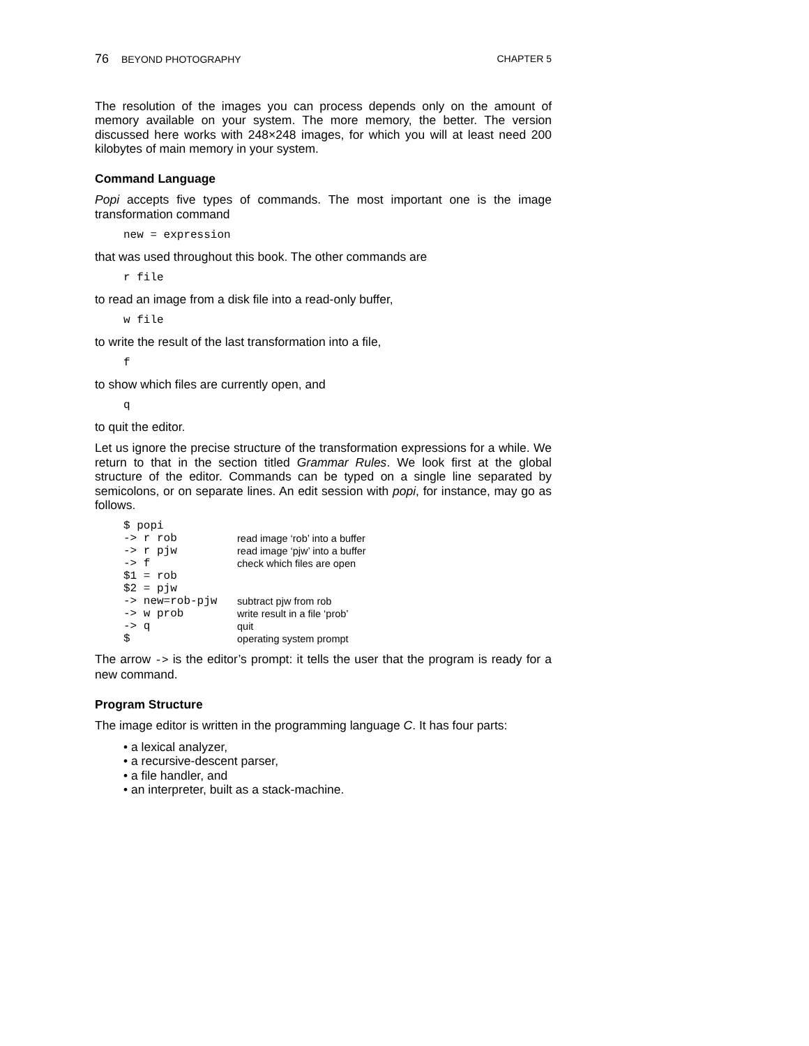76 BEYOND PHOTOGRAPHY CHAPTER 5
The resolution of the images you can process depends only on the amount of memory available on your system. The more memory, the better. The version discussed here works with 248×248 images, for which you will at least need 200 kilobytes of main memory in your system.
Command Language
Popi accepts five types of commands. The most important one is the image transformation command
new = expression
that was used throughout this book. The other commands are
r file
to read an image from a disk file into a read-only buffer,
w file
to write the result of the last transformation into a file,
f
to show which files are currently open, and
q
to quit the editor.
Let us ignore the precise structure of the transformation expressions for a while. We return to that in the section titled Grammar Rules. We look first at the global structure of the editor. Commands can be typed on a single line separated by semicolons, or on separate lines. An edit session with popi, for instance, may go as follows.
| $ popi | |
| -> r rob | read image ‘rob’ into a buffer |
| -> r pjw | read image ‘pjw’ into a buffer |
| -> f | check which files are open |
| $1 = rob | |
| $2 = pjw | |
| -> new=rob-pjw | subtract pjw from rob |
| -> w prob | write result in a file ‘prob’ |
| -> q | quit |
| $ | operating system prompt |
The arrow -> is the editor’s prompt: it tells the user that the program is ready for a new command.
Program Structure
The image editor is written in the programming language C. It has four parts:
• a lexical analyzer,
• a recursive-descent parser,
• a file handler, and
• an interpreter, built as a stack-machine.